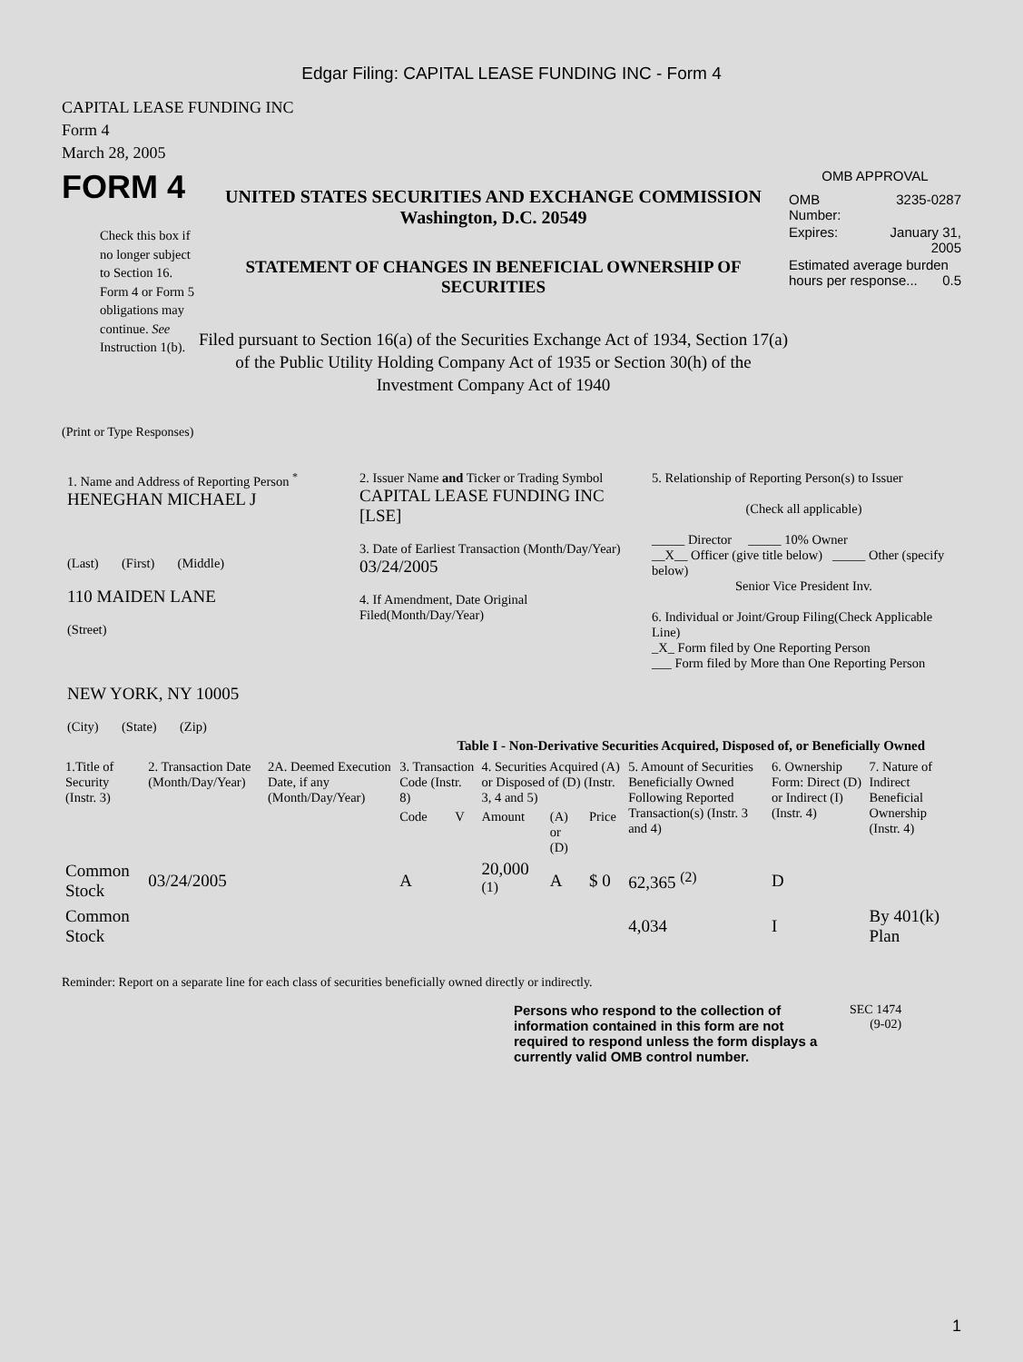Edgar Filing: CAPITAL LEASE FUNDING INC - Form 4
CAPITAL LEASE FUNDING INC
Form 4
March 28, 2005
FORM 4
Check this box if no longer subject to Section 16. Form 4 or Form 5 obligations may continue. See Instruction 1(b).
UNITED STATES SECURITIES AND EXCHANGE COMMISSION
Washington, D.C. 20549
STATEMENT OF CHANGES IN BENEFICIAL OWNERSHIP OF SECURITIES
Filed pursuant to Section 16(a) of the Securities Exchange Act of 1934, Section 17(a) of the Public Utility Holding Company Act of 1935 or Section 30(h) of the Investment Company Act of 1940
OMB APPROVAL
| OMB Number: | 3235-0287 |
| Expires: | January 31, 2005 |
| Estimated average burden hours per response... 0.5 | |
(Print or Type Responses)
| 1. Name and Address of Reporting Person <sup>*</sup> HENEGHAN MICHAEL J (Last) (First) (Middle) 110 MAIDEN LANE (Street) NEW YORK, NY 10005 (City) (State) (Zip) | 2. Issuer Name and Ticker or Trading Symbol CAPITAL LEASE FUNDING INC [LSE] 3. Date of Earliest Transaction (Month/Day/Year) 03/24/2005 4. If Amendment, Date Original Filed(Month/Day/Year) | 5. Relationship of Reporting Person(s) to Issuer (Check all applicable) _____ Director _____ 10% Owner __X__ Officer (give title below) _____ Other (specify below) Senior Vice President Inv. 6. Individual or Joint/Group Filing(Check Applicable Line) _X_ Form filed by One Reporting Person ___ Form filed by More than One Reporting Person |
Table I - Non-Derivative Securities Acquired, Disposed of, or Beneficially Owned
| 1.Title of Security (Instr. 3) | 2. Transaction Date (Month/Day/Year) | 2A. Deemed Execution Date, if any (Month/Day/Year) | 3. Transaction Code (Instr. 8) | | 4. Securities Acquired (A) or Disposed of (D) (Instr. 3, 4 and 5) | | | 5. Amount of Securities Beneficially Owned Following Reported Transaction(s) (Instr. 3 and 4) | 6. Ownership Form: Direct (D) or Indirect (I) (Instr. 4) | 7. Nature of Indirect Beneficial Ownership (Instr. 4) |
| --- | --- | --- | --- | --- | --- | --- | --- | --- | --- | --- |
| | | | Code | V | Amount | (A) or (D) | Price | | | |
| Common Stock | 03/24/2005 | | A | | 20,000 <sup>(1)</sup> | A | $ 0 | 62,365 <sup>(2)</sup> | D | |
| Common Stock | | | | | | | | 4,034 | I | By 401(k) Plan |
Reminder: Report on a separate line for each class of securities beneficially owned directly or indirectly.
Persons who respond to the collection of information contained in this form are not required to respond unless the form displays a currently valid OMB control number.
SEC 1474
(9-02)
1